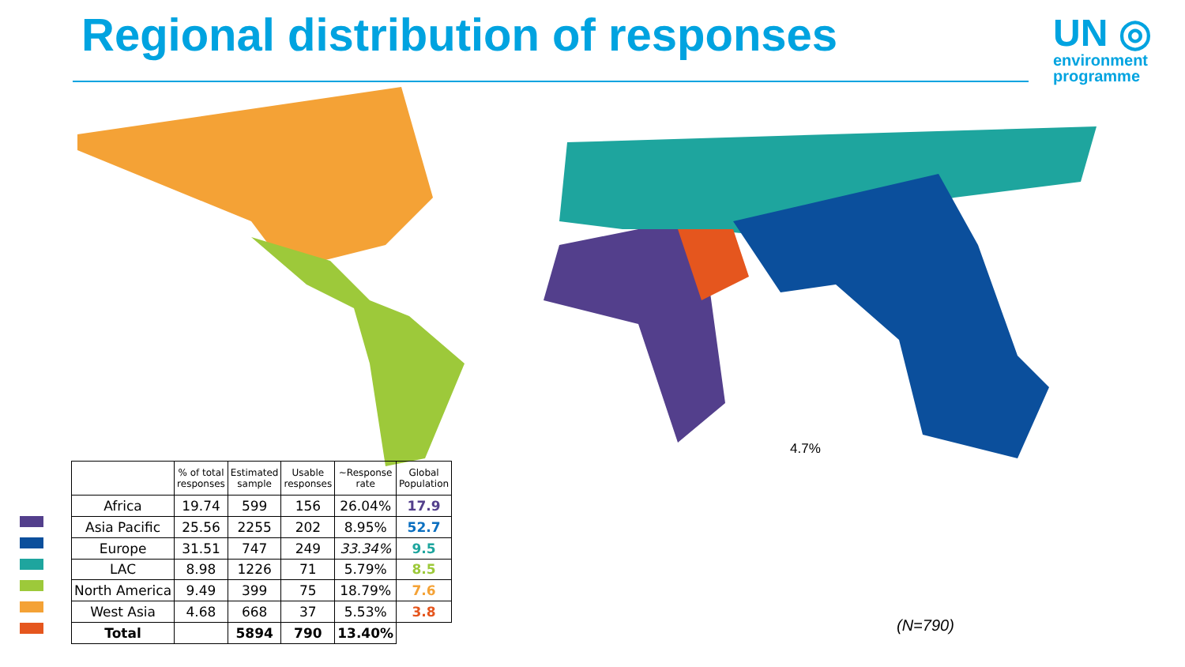Regional distribution of responses
UN ◎
environment
programme
4.7%
| | % of total responses | Estimated sample | Usable responses | ~Response rate | Global Population |
| --- | --- | --- | --- | --- | --- |
| Africa | 19.74 | 599 | 156 | 26.04% | 17.9 |
| Asia Pacific | 25.56 | 2255 | 202 | 8.95% | 52.7 |
| Europe | 31.51 | 747 | 249 | 33.34% | 9.5 |
| LAC | 8.98 | 1226 | 71 | 5.79% | 8.5 |
| North America | 9.49 | 399 | 75 | 18.79% | 7.6 |
| West Asia | 4.68 | 668 | 37 | 5.53% | 3.8 |
| Total | | 5894 | 790 | 13.40% | |
(N=790)